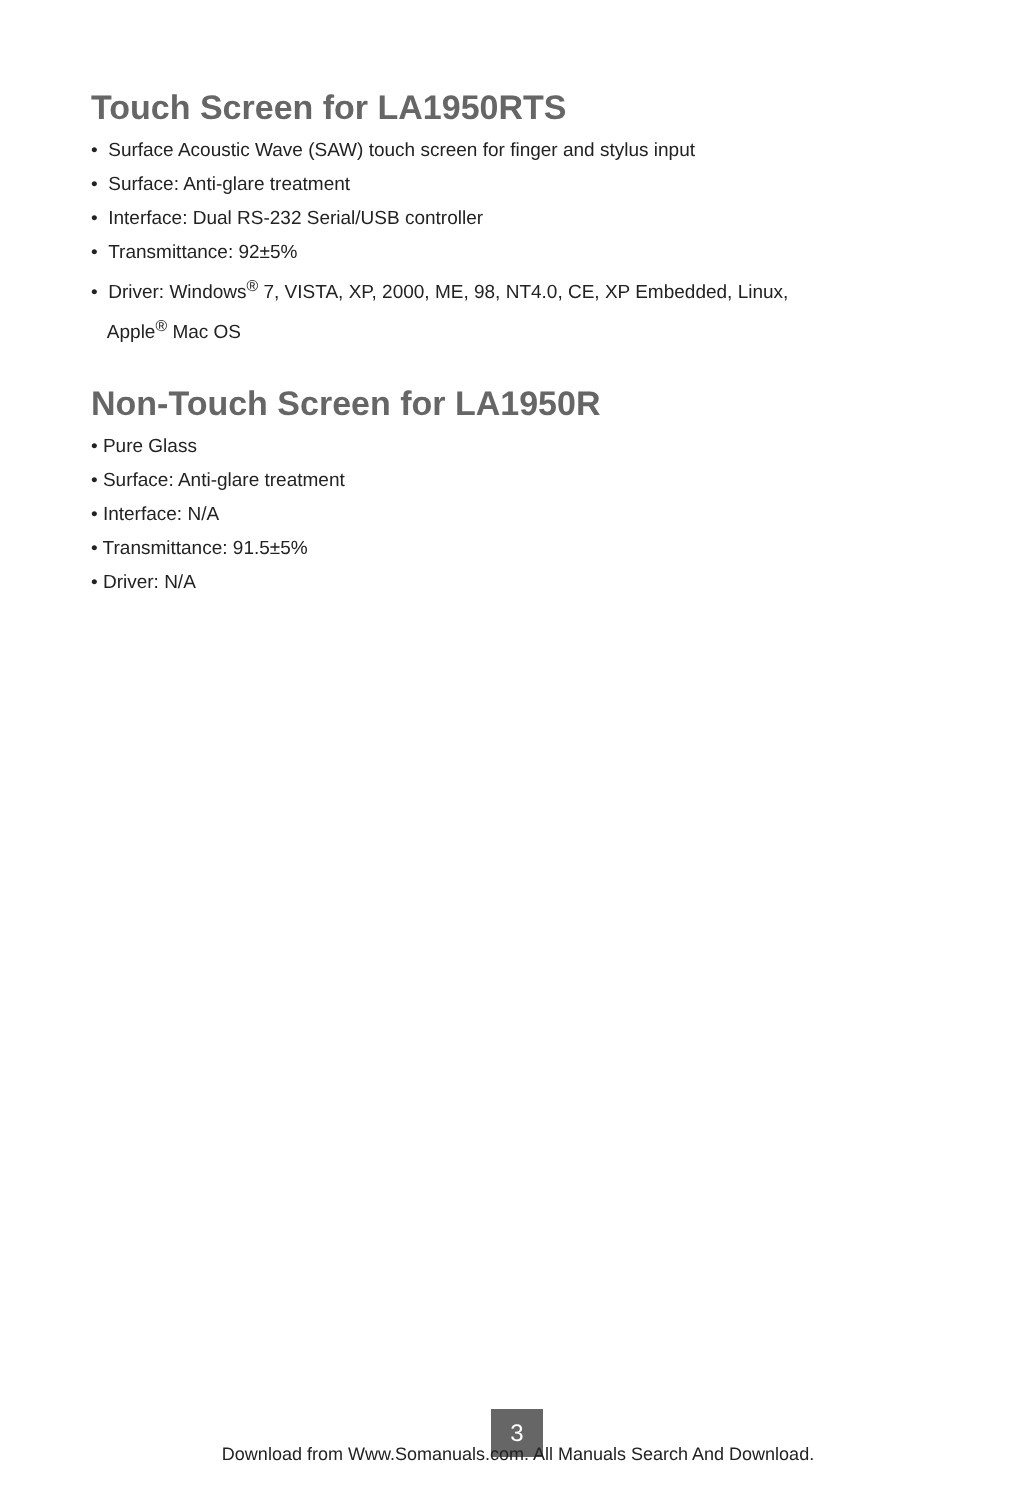Touch Screen for LA1950RTS
• Surface Acoustic Wave (SAW) touch screen for finger and stylus input
• Surface: Anti-glare treatment
• Interface: Dual RS-232 Serial/USB controller
• Transmittance: 92±5%
• Driver: Windows<sup>®</sup> 7, VISTA, XP, 2000, ME, 98, NT4.0, CE, XP Embedded, Linux,
Apple<sup>®</sup> Mac OS
Non-Touch Screen for LA1950R
• Pure Glass
• Surface: Anti-glare treatment
• Interface: N/A
• Transmittance: 91.5±5%
• Driver: N/A
3
Download from Www.Somanuals.com. All Manuals Search And Download.